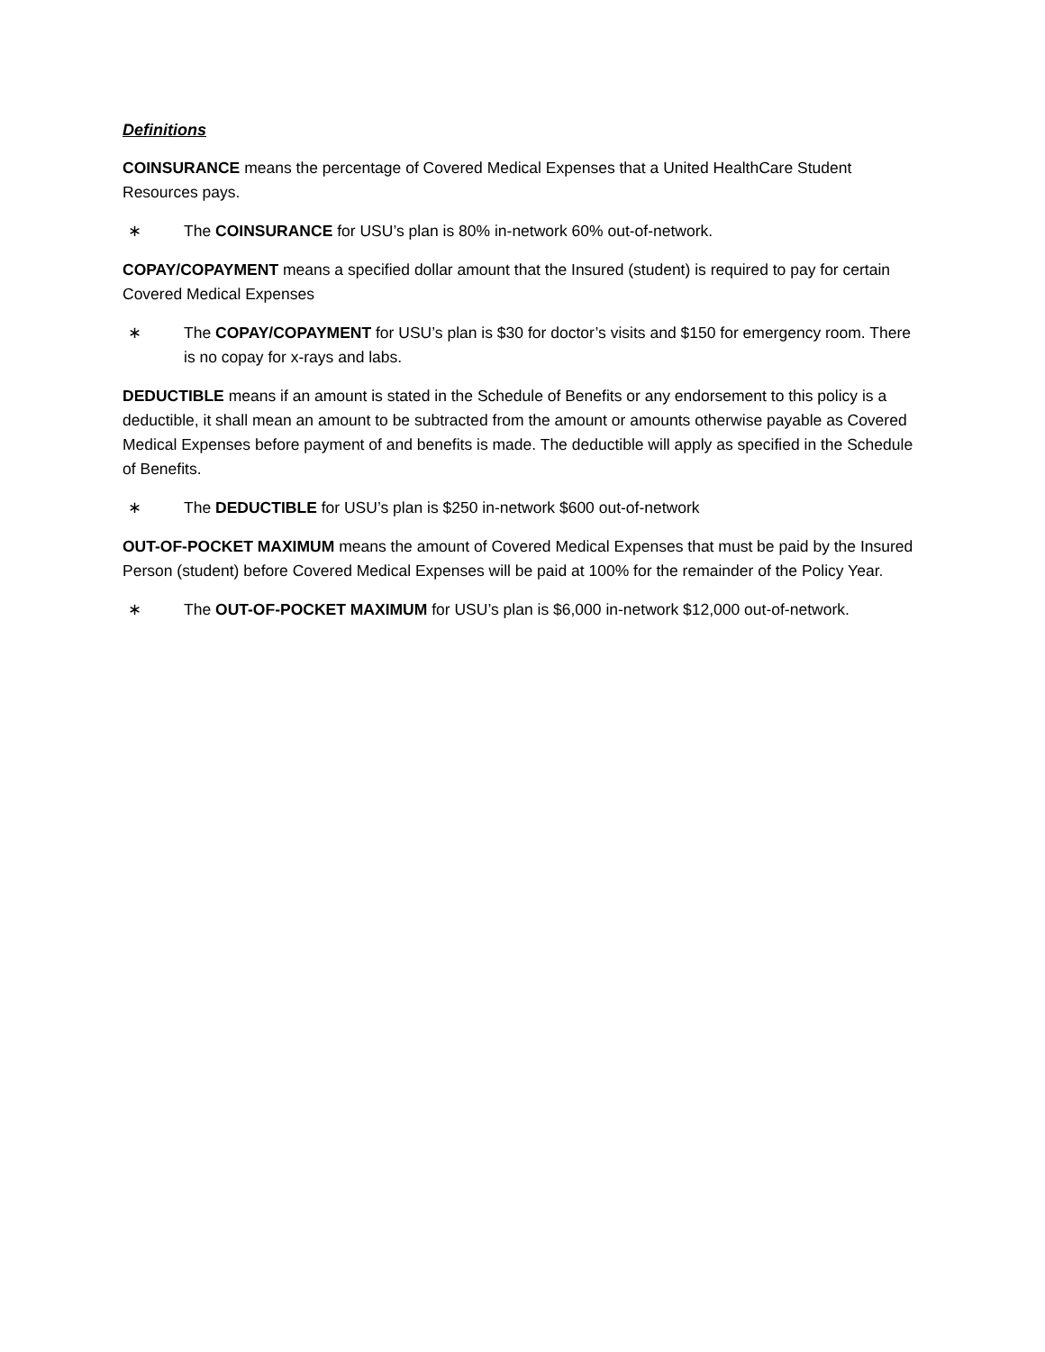Definitions
COINSURANCE means the percentage of Covered Medical Expenses that a United HealthCare Student Resources pays.
∗ The COINSURANCE for USU’s plan is 80% in-network 60% out-of-network.
COPAY/COPAYMENT means a specified dollar amount that the Insured (student) is required to pay for certain Covered Medical Expenses
∗ The COPAY/COPAYMENT for USU’s plan is $30 for doctor’s visits and $150 for emergency room. There is no copay for x-rays and labs.
DEDUCTIBLE means if an amount is stated in the Schedule of Benefits or any endorsement to this policy is a deductible, it shall mean an amount to be subtracted from the amount or amounts otherwise payable as Covered Medical Expenses before payment of and benefits is made. The deductible will apply as specified in the Schedule of Benefits.
∗ The DEDUCTIBLE for USU’s plan is $250 in-network $600 out-of-network
OUT-OF-POCKET MAXIMUM means the amount of Covered Medical Expenses that must be paid by the Insured Person (student) before Covered Medical Expenses will be paid at 100% for the remainder of the Policy Year.
∗ The OUT-OF-POCKET MAXIMUM for USU’s plan is $6,000 in-network $12,000 out-of-network.